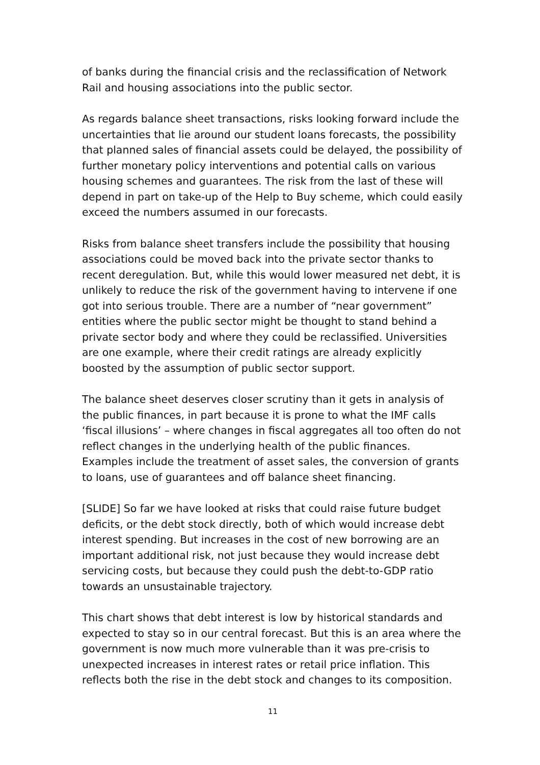of banks during the financial crisis and the reclassification of Network Rail and housing associations into the public sector.
As regards balance sheet transactions, risks looking forward include the uncertainties that lie around our student loans forecasts, the possibility that planned sales of financial assets could be delayed, the possibility of further monetary policy interventions and potential calls on various housing schemes and guarantees. The risk from the last of these will depend in part on take-up of the Help to Buy scheme, which could easily exceed the numbers assumed in our forecasts.
Risks from balance sheet transfers include the possibility that housing associations could be moved back into the private sector thanks to recent deregulation. But, while this would lower measured net debt, it is unlikely to reduce the risk of the government having to intervene if one got into serious trouble. There are a number of “near government” entities where the public sector might be thought to stand behind a private sector body and where they could be reclassified. Universities are one example, where their credit ratings are already explicitly boosted by the assumption of public sector support.
The balance sheet deserves closer scrutiny than it gets in analysis of the public finances, in part because it is prone to what the IMF calls ‘fiscal illusions’ – where changes in fiscal aggregates all too often do not reflect changes in the underlying health of the public finances. Examples include the treatment of asset sales, the conversion of grants to loans, use of guarantees and off balance sheet financing.
[SLIDE] So far we have looked at risks that could raise future budget deficits, or the debt stock directly, both of which would increase debt interest spending. But increases in the cost of new borrowing are an important additional risk, not just because they would increase debt servicing costs, but because they could push the debt-to-GDP ratio towards an unsustainable trajectory.
This chart shows that debt interest is low by historical standards and expected to stay so in our central forecast. But this is an area where the government is now much more vulnerable than it was pre-crisis to unexpected increases in interest rates or retail price inflation. This reflects both the rise in the debt stock and changes to its composition.
11